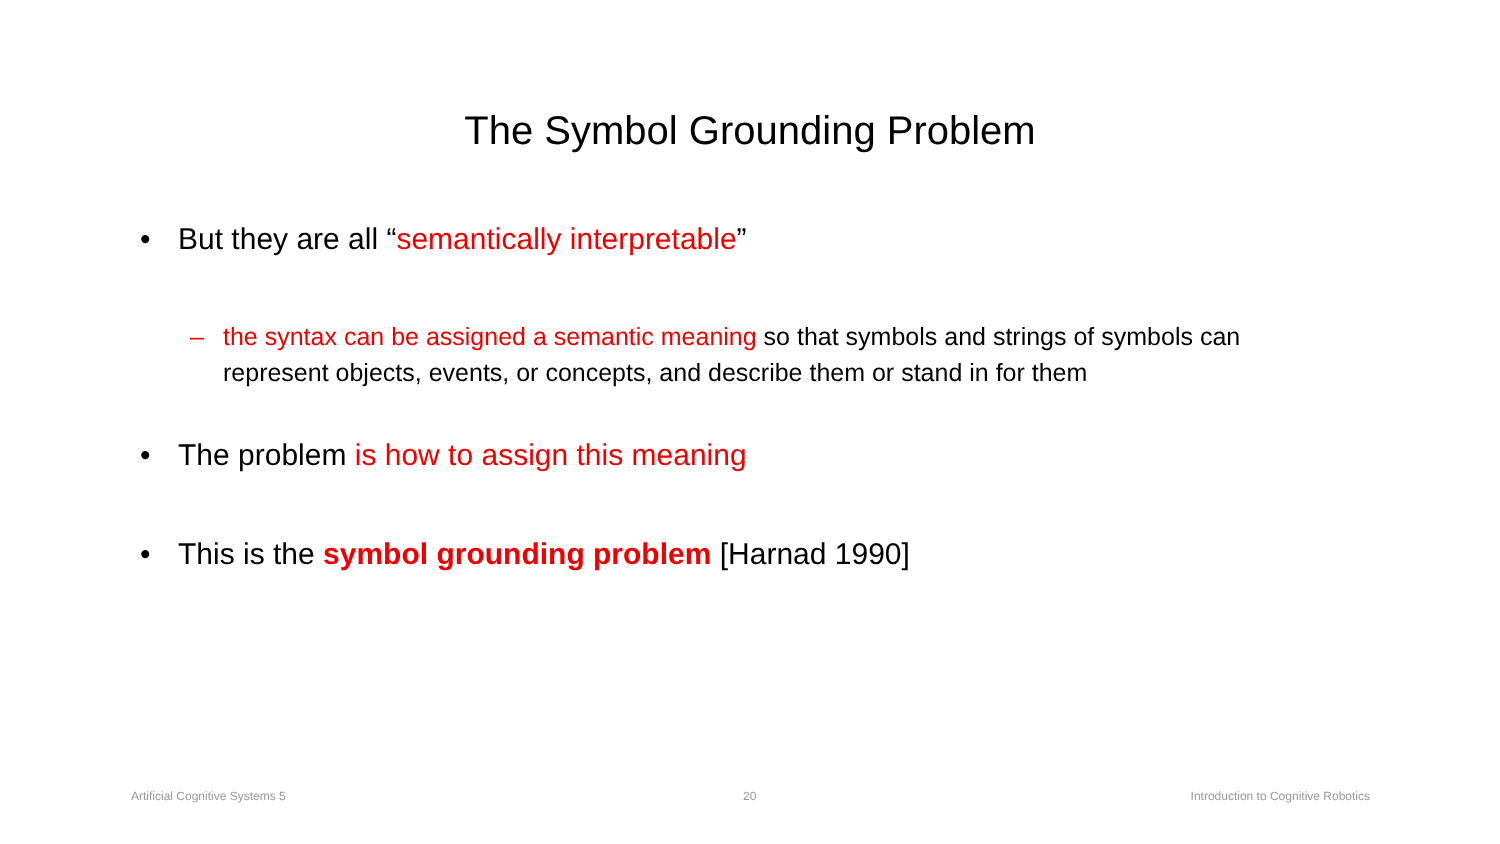The Symbol Grounding Problem
• But they are all “semantically interpretable”
– the syntax can be assigned a semantic meaning so that symbols and strings of symbols can
represent objects, events, or concepts, and describe them or stand in for them
• The problem is how to assign this meaning
• This is the symbol grounding problem [Harnad 1990]
Artificial Cognitive Systems 5 20
Introduction to Cognitive Robotics